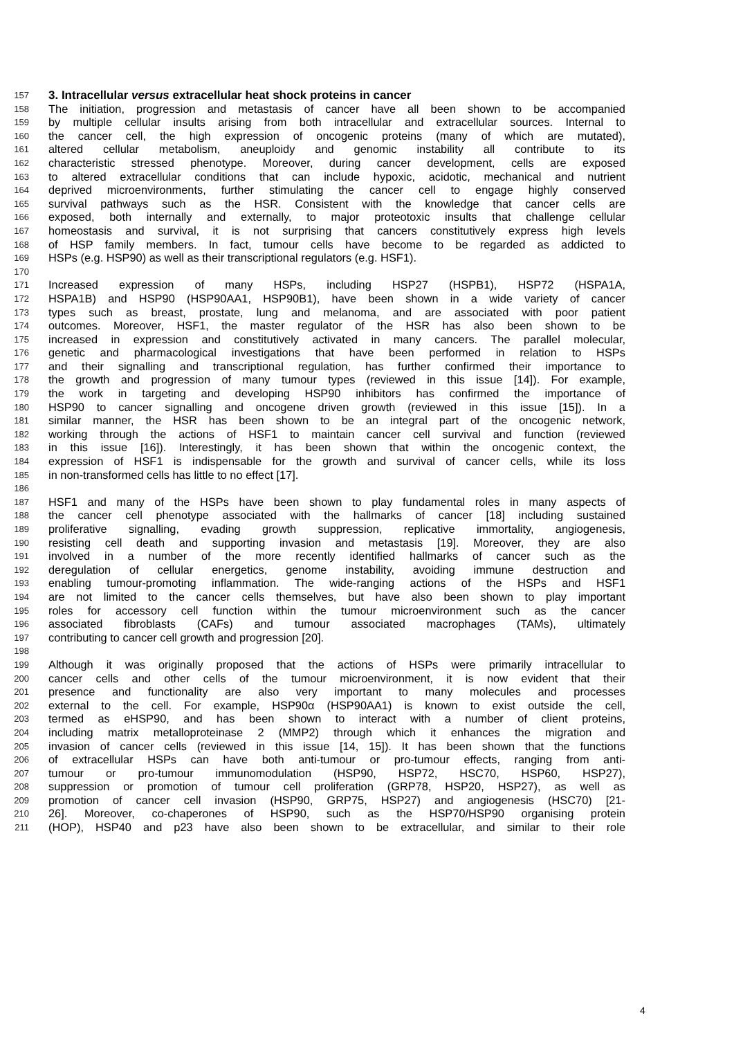157 3. Intracellular versus extracellular heat shock proteins in cancer
158 The initiation, progression and metastasis of cancer have all been shown to be accompanied
159 by multiple cellular insults arising from both intracellular and extracellular sources. Internal to
160 the cancer cell, the high expression of oncogenic proteins (many of which are mutated),
161 altered cellular metabolism, aneuploidy and genomic instability all contribute to its
162 characteristic stressed phenotype. Moreover, during cancer development, cells are exposed
163 to altered extracellular conditions that can include hypoxic, acidotic, mechanical and nutrient
164 deprived microenvironments, further stimulating the cancer cell to engage highly conserved
165 survival pathways such as the HSR. Consistent with the knowledge that cancer cells are
166 exposed, both internally and externally, to major proteotoxic insults that challenge cellular
167 homeostasis and survival, it is not surprising that cancers constitutively express high levels
168 of HSP family members. In fact, tumour cells have become to be regarded as addicted to
169 HSPs (e.g. HSP90) as well as their transcriptional regulators (e.g. HSF1).
170
171 Increased expression of many HSPs, including HSP27 (HSPB1), HSP72 (HSPA1A,
172 HSPA1B) and HSP90 (HSP90AA1, HSP90B1), have been shown in a wide variety of cancer
173 types such as breast, prostate, lung and melanoma, and are associated with poor patient
174 outcomes. Moreover, HSF1, the master regulator of the HSR has also been shown to be
175 increased in expression and constitutively activated in many cancers. The parallel molecular,
176 genetic and pharmacological investigations that have been performed in relation to HSPs
177 and their signalling and transcriptional regulation, has further confirmed their importance to
178 the growth and progression of many tumour types (reviewed in this issue [14]). For example,
179 the work in targeting and developing HSP90 inhibitors has confirmed the importance of
180 HSP90 to cancer signalling and oncogene driven growth (reviewed in this issue [15]). In a
181 similar manner, the HSR has been shown to be an integral part of the oncogenic network,
182 working through the actions of HSF1 to maintain cancer cell survival and function (reviewed
183 in this issue [16]). Interestingly, it has been shown that within the oncogenic context, the
184 expression of HSF1 is indispensable for the growth and survival of cancer cells, while its loss
185 in non-transformed cells has little to no effect [17].
186
187 HSF1 and many of the HSPs have been shown to play fundamental roles in many aspects of
188 the cancer cell phenotype associated with the hallmarks of cancer [18] including sustained
189 proliferative signalling, evading growth suppression, replicative immortality, angiogenesis,
190 resisting cell death and supporting invasion and metastasis [19]. Moreover, they are also
191 involved in a number of the more recently identified hallmarks of cancer such as the
192 deregulation of cellular energetics, genome instability, avoiding immune destruction and
193 enabling tumour-promoting inflammation. The wide-ranging actions of the HSPs and HSF1
194 are not limited to the cancer cells themselves, but have also been shown to play important
195 roles for accessory cell function within the tumour microenvironment such as the cancer
196 associated fibroblasts (CAFs) and tumour associated macrophages (TAMs), ultimately
197 contributing to cancer cell growth and progression [20].
198
199 Although it was originally proposed that the actions of HSPs were primarily intracellular to
200 cancer cells and other cells of the tumour microenvironment, it is now evident that their
201 presence and functionality are also very important to many molecules and processes
202 external to the cell. For example, HSP90α (HSP90AA1) is known to exist outside the cell,
203 termed as eHSP90, and has been shown to interact with a number of client proteins,
204 including matrix metalloproteinase 2 (MMP2) through which it enhances the migration and
205 invasion of cancer cells (reviewed in this issue [14, 15]). It has been shown that the functions
206 of extracellular HSPs can have both anti-tumour or pro-tumour effects, ranging from anti-
207 tumour or pro-tumour immunomodulation (HSP90, HSP72, HSC70, HSP60, HSP27),
208 suppression or promotion of tumour cell proliferation (GRP78, HSP20, HSP27), as well as
209 promotion of cancer cell invasion (HSP90, GRP75, HSP27) and angiogenesis (HSC70) [21-
210 26]. Moreover, co-chaperones of HSP90, such as the HSP70/HSP90 organising protein
211 (HOP), HSP40 and p23 have also been shown to be extracellular, and similar to their role
4